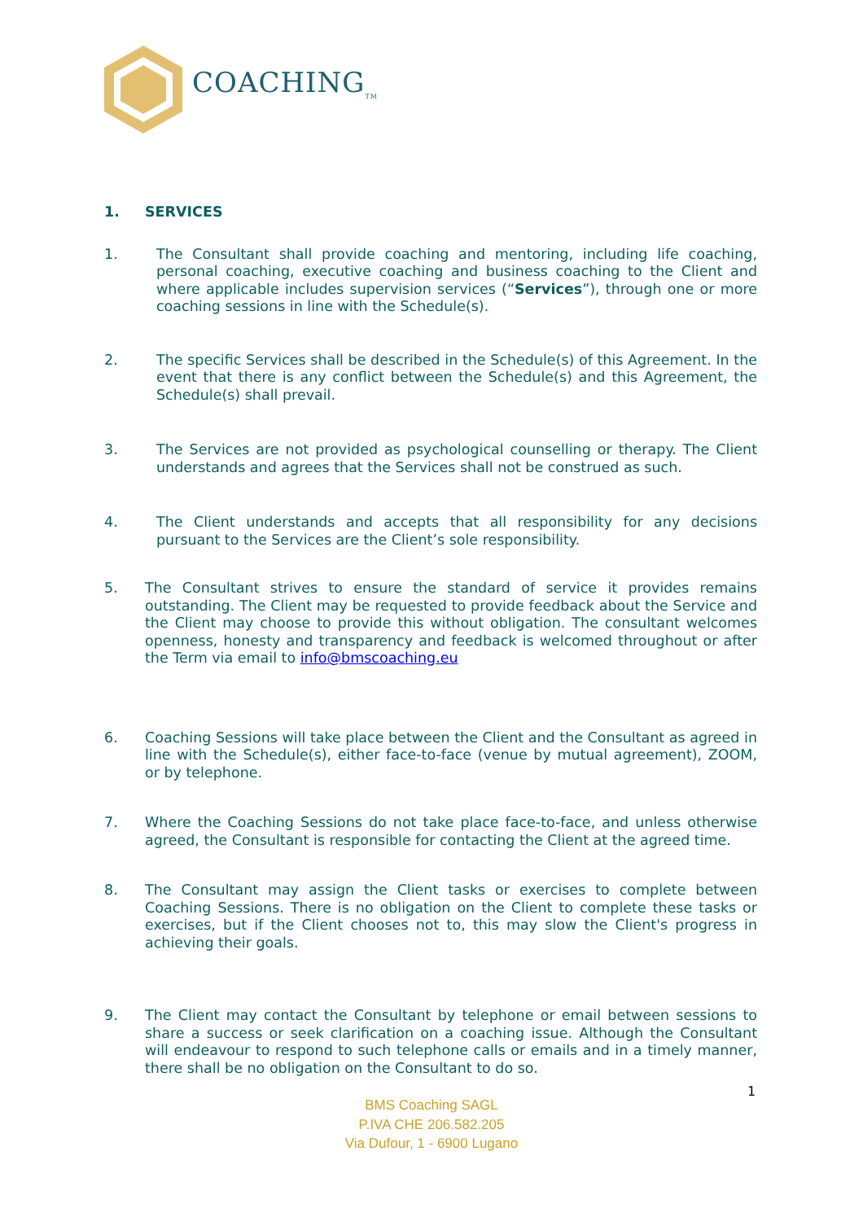COACHING<sub>TM</sub>
1. SERVICES
1. The Consultant shall provide coaching and mentoring, including life coaching, personal coaching, executive coaching and business coaching to the Client and where applicable includes supervision services (“Services”), through one or more coaching sessions in line with the Schedule(s).
2. The specific Services shall be described in the Schedule(s) of this Agreement. In the event that there is any conflict between the Schedule(s) and this Agreement, the Schedule(s) shall prevail.
3. The Services are not provided as psychological counselling or therapy. The Client understands and agrees that the Services shall not be construed as such.
4. The Client understands and accepts that all responsibility for any decisions pursuant to the Services are the Client’s sole responsibility.
5. The Consultant strives to ensure the standard of service it provides remains outstanding. The Client may be requested to provide feedback about the Service and the Client may choose to provide this without obligation. The consultant welcomes openness, honesty and transparency and feedback is welcomed throughout or after the Term via email to info@bmscoaching.eu
6. Coaching Sessions will take place between the Client and the Consultant as agreed in line with the Schedule(s), either face-to-face (venue by mutual agreement), ZOOM, or by telephone.
7. Where the Coaching Sessions do not take place face-to-face, and unless otherwise agreed, the Consultant is responsible for contacting the Client at the agreed time.
8. The Consultant may assign the Client tasks or exercises to complete between Coaching Sessions. There is no obligation on the Client to complete these tasks or exercises, but if the Client chooses not to, this may slow the Client's progress in achieving their goals.
9. The Client may contact the Consultant by telephone or email between sessions to share a success or seek clarification on a coaching issue. Although the Consultant will endeavour to respond to such telephone calls or emails and in a timely manner, there shall be no obligation on the Consultant to do so.
1
BMS Coaching SAGL
P.IVA CHE 206.582.205
Via Dufour, 1 - 6900 Lugano